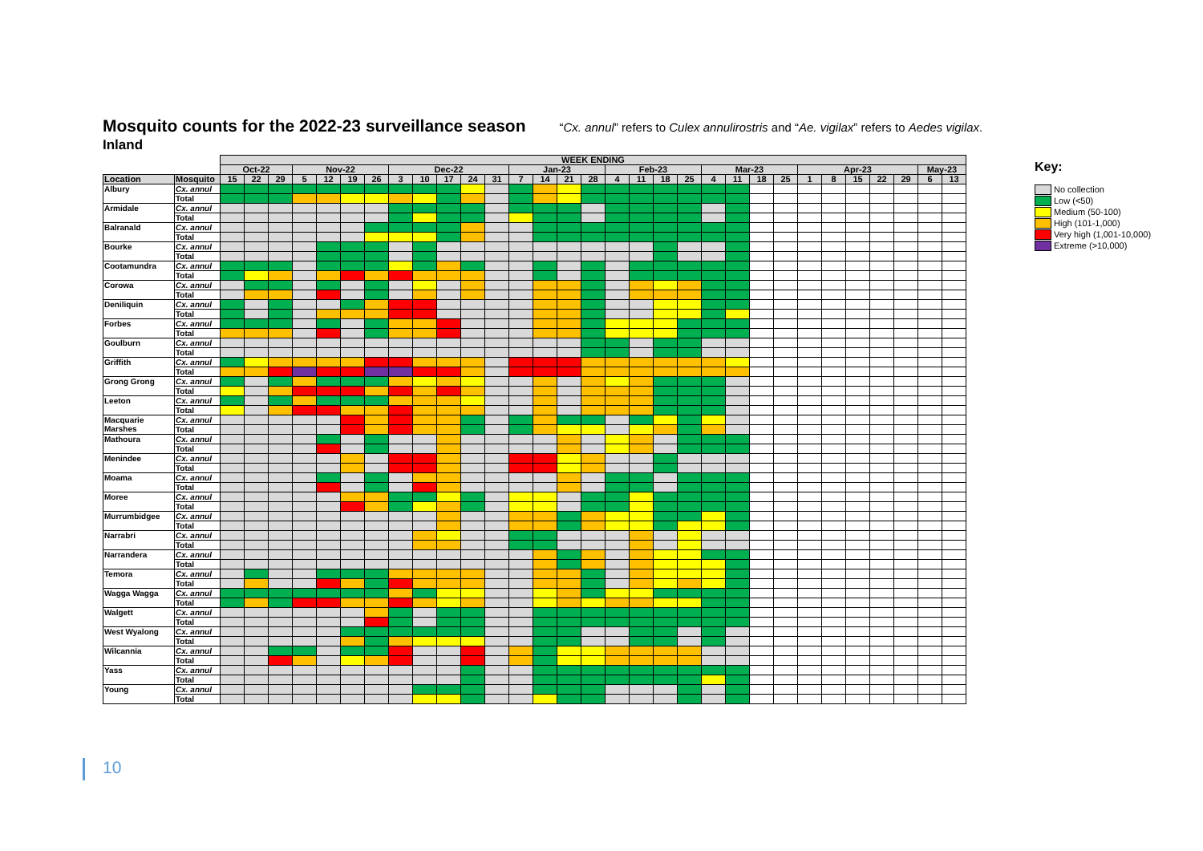Mosquito counts for the 2022-23 surveillance season
“Cx. annul” refers to Culex annulirostris and “Ae. vigilax” refers to Aedes vigilax.
Inland
| | | WEEK ENDING | | | | | | | | | | | | | | | | | | | | | | | | | | | | | | |
| | | Oct-22 | | | Nov-22 | | | | Dec-22 | | | | | Jan-23 | | | | Feb-23 | | | | Mar-23 | | | | Apr-23 | | | | | May-23 | |
| Location | Mosquito | 15 | 22 | 29 | 5 | 12 | 19 | 26 | 3 | 10 | 17 | 24 | 31 | 7 | 14 | 21 | 28 | 4 | 11 | 18 | 25 | 4 | 11 | 18 | 25 | 1 | 8 | 15 | 22 | 29 | 6 | 13 |
| Albury | Cx. annul | | | | | | | | | | | | | | | | | | | | | | | | | | | | | | | |
| | Total | | | | | | | | | | | | | | | | | | | | | | | | | | | | | | | |
| Armidale | Cx. annul | | | | | | | | | | | | | | | | | | | | | | | | | | | | | | | |
| | Total | | | | | | | | | | | | | | | | | | | | | | | | | | | | | | | |
| Balranald | Cx. annul | | | | | | | | | | | | | | | | | | | | | | | | | | | | | | | |
| | Total | | | | | | | | | | | | | | | | | | | | | | | | | | | | | | | |
| Bourke | Cx. annul | | | | | | | | | | | | | | | | | | | | | | | | | | | | | | | |
| | Total | | | | | | | | | | | | | | | | | | | | | | | | | | | | | | | |
| Cootamundra | Cx. annul | | | | | | | | | | | | | | | | | | | | | | | | | | | | | | | |
| | Total | | | | | | | | | | | | | | | | | | | | | | | | | | | | | | | |
| Corowa | Cx. annul | | | | | | | | | | | | | | | | | | | | | | | | | | | | | | | |
| | Total | | | | | | | | | | | | | | | | | | | | | | | | | | | | | | | |
| Deniliquin | Cx. annul | | | | | | | | | | | | | | | | | | | | | | | | | | | | | | | |
| | Total | | | | | | | | | | | | | | | | | | | | | | | | | | | | | | | |
| Forbes | Cx. annul | | | | | | | | | | | | | | | | | | | | | | | | | | | | | | | |
| | Total | | | | | | | | | | | | | | | | | | | | | | | | | | | | | | | |
| Goulburn | Cx. annul | | | | | | | | | | | | | | | | | | | | | | | | | | | | | | | |
| | Total | | | | | | | | | | | | | | | | | | | | | | | | | | | | | | | |
| Griffith | Cx. annul | | | | | | | | | | | | | | | | | | | | | | | | | | | | | | | |
| | Total | | | | | | | | | | | | | | | | | | | | | | | | | | | | | | | |
| Grong Grong | Cx. annul | | | | | | | | | | | | | | | | | | | | | | | | | | | | | | | |
| | Total | | | | | | | | | | | | | | | | | | | | | | | | | | | | | | | |
| Leeton | Cx. annul | | | | | | | | | | | | | | | | | | | | | | | | | | | | | | | |
| | Total | | | | | | | | | | | | | | | | | | | | | | | | | | | | | | | |
| Macquarie Marshes | Cx. annul | | | | | | | | | | | | | | | | | | | | | | | | | | | | | | | |
| | Total | | | | | | | | | | | | | | | | | | | | | | | | | | | | | | | |
| Mathoura | Cx. annul | | | | | | | | | | | | | | | | | | | | | | | | | | | | | | | |
| | Total | | | | | | | | | | | | | | | | | | | | | | | | | | | | | | | |
| Menindee | Cx. annul | | | | | | | | | | | | | | | | | | | | | | | | | | | | | | | |
| | Total | | | | | | | | | | | | | | | | | | | | | | | | | | | | | | | |
| Moama | Cx. annul | | | | | | | | | | | | | | | | | | | | | | | | | | | | | | | |
| | Total | | | | | | | | | | | | | | | | | | | | | | | | | | | | | | | |
| Moree | Cx. annul | | | | | | | | | | | | | | | | | | | | | | | | | | | | | | | |
| | Total | | | | | | | | | | | | | | | | | | | | | | | | | | | | | | | |
| Murrumbidgee | Cx. annul | | | | | | | | | | | | | | | | | | | | | | | | | | | | | | | |
| | Total | | | | | | | | | | | | | | | | | | | | | | | | | | | | | | | |
| Narrabri | Cx. annul | | | | | | | | | | | | | | | | | | | | | | | | | | | | | | | |
| | Total | | | | | | | | | | | | | | | | | | | | | | | | | | | | | | | |
| Narrandera | Cx. annul | | | | | | | | | | | | | | | | | | | | | | | | | | | | | | | |
| | Total | | | | | | | | | | | | | | | | | | | | | | | | | | | | | | | |
| Temora | Cx. annul | | | | | | | | | | | | | | | | | | | | | | | | | | | | | | | |
| | Total | | | | | | | | | | | | | | | | | | | | | | | | | | | | | | | |
| Wagga Wagga | Cx. annul | | | | | | | | | | | | | | | | | | | | | | | | | | | | | | | |
| | Total | | | | | | | | | | | | | | | | | | | | | | | | | | | | | | | |
| Walgett | Cx. annul | | | | | | | | | | | | | | | | | | | | | | | | | | | | | | | |
| | Total | | | | | | | | | | | | | | | | | | | | | | | | | | | | | | | |
| West Wyalong | Cx. annul | | | | | | | | | | | | | | | | | | | | | | | | | | | | | | | |
| | Total | | | | | | | | | | | | | | | | | | | | | | | | | | | | | | | |
| Wilcannia | Cx. annul | | | | | | | | | | | | | | | | | | | | | | | | | | | | | | | |
| | Total | | | | | | | | | | | | | | | | | | | | | | | | | | | | | | | |
| Yass | Cx. annul | | | | | | | | | | | | | | | | | | | | | | | | | | | | | | | |
| | Total | | | | | | | | | | | | | | | | | | | | | | | | | | | | | | | |
| Young | Cx. annul | | | | | | | | | | | | | | | | | | | | | | | | | | | | | | | |
| | Total | | | | | | | | | | | | | | | | | | | | | | | | | | | | | | | |
Key:
No collection
Low (<50)
Medium (50-100)
High (101-1,000)
Very high (1,001-10,000)
Extreme (>10,000)
10